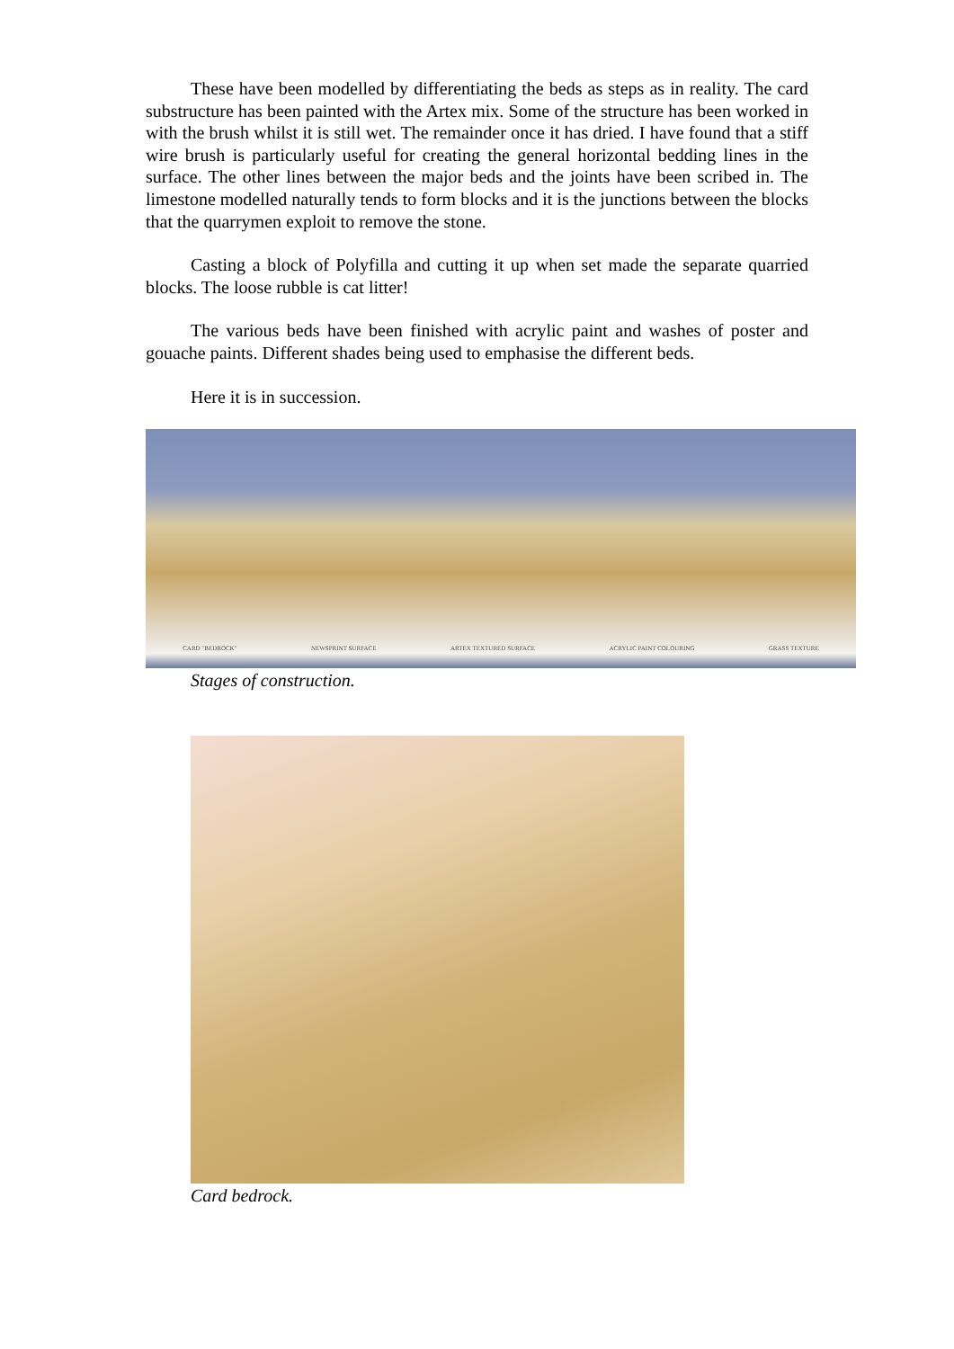These have been modelled by differentiating the beds as steps as in reality. The card substructure has been painted with the Artex mix. Some of the structure has been worked in with the brush whilst it is still wet. The remainder once it has dried. I have found that a stiff wire brush is particularly useful for creating the general horizontal bedding lines in the surface. The other lines between the major beds and the joints have been scribed in. The limestone modelled naturally tends to form blocks and it is the junctions between the blocks that the quarrymen exploit to remove the stone.
Casting a block of Polyfilla and cutting it up when set made the separate quarried blocks. The loose rubble is cat litter!
The various beds have been finished with acrylic paint and washes of poster and gouache paints. Different shades being used to emphasise the different beds.
Here it is in succession.
CARD "BEDROCK" NEWSPRINT SURFACE ARTEX TEXTURED SURFACE ACRYLIC PAINT COLOURING GRASS TEXTURE
Stages of construction.
Card bedrock.